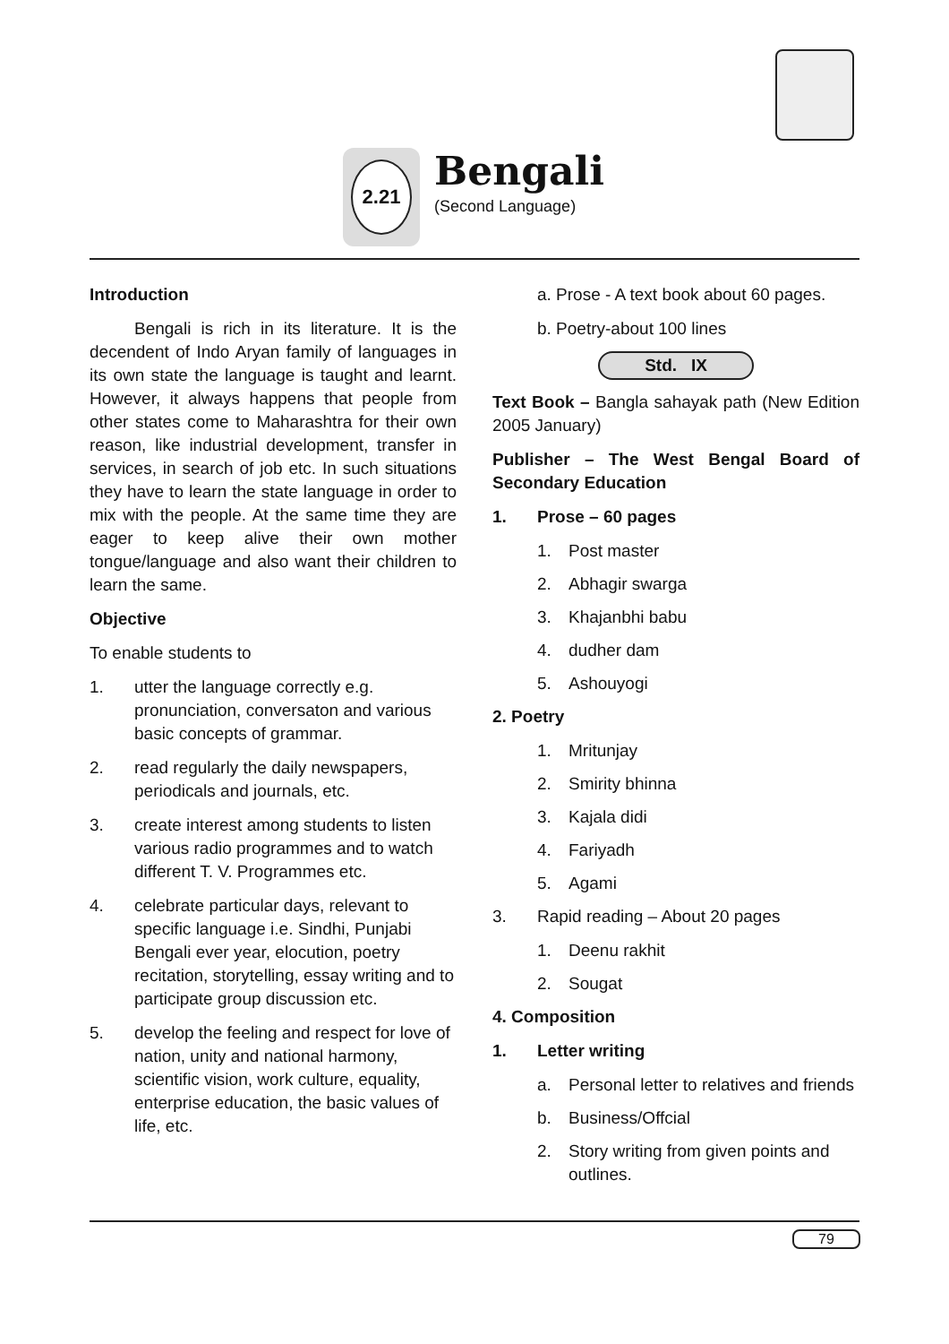2.21
Bengali
(Second Language)
Introduction
Bengali is rich in its literature. It is the decendent of Indo Aryan family of languages in its own state the language is taught and learnt. However, it always happens that people from other states come to Maharashtra for their own reason, like industrial development, transfer in services, in search of job etc. In such situations they have to learn the state language in order to mix with the people. At the same time they are eager to keep alive their own mother tongue/language and also want their children to learn the same.
Objective
To enable students to
1. utter the language correctly e.g. pronunciation, conversaton and various basic concepts of grammar.
2. read regularly the daily newspapers, periodicals and journals, etc.
3. create interest among students to listen various radio programmes and to watch different T. V. Programmes etc.
4. celebrate particular days, relevant to specific language i.e. Sindhi, Punjabi Bengali ever year, elocution, poetry recitation, storytelling, essay writing and to participate group discussion etc.
5. develop the feeling and respect for love of nation, unity and national harmony, scientific vision, work culture, equality, enterprise education, the basic values of life, etc.
a. Prose - A text book about 60 pages.
b. Poetry-about 100 lines
Std. IX
Text Book – Bangla sahayak path (New Edition 2005 January)
Publisher – The West Bengal Board of Secondary Education
1. Prose – 60 pages
1. Post master
2. Abhagir swarga
3. Khajanbhi babu
4. dudher dam
5. Ashouyogi
2. Poetry
1. Mritunjay
2. Smirity bhinna
3. Kajala didi
4. Fariyadh
5. Agami
3. Rapid reading – About 20 pages
1. Deenu rakhit
2. Sougat
4. Composition
1. Letter writing
a. Personal letter to relatives and friends
b. Business/Offcial
2. Story writing from given points and outlines.
79